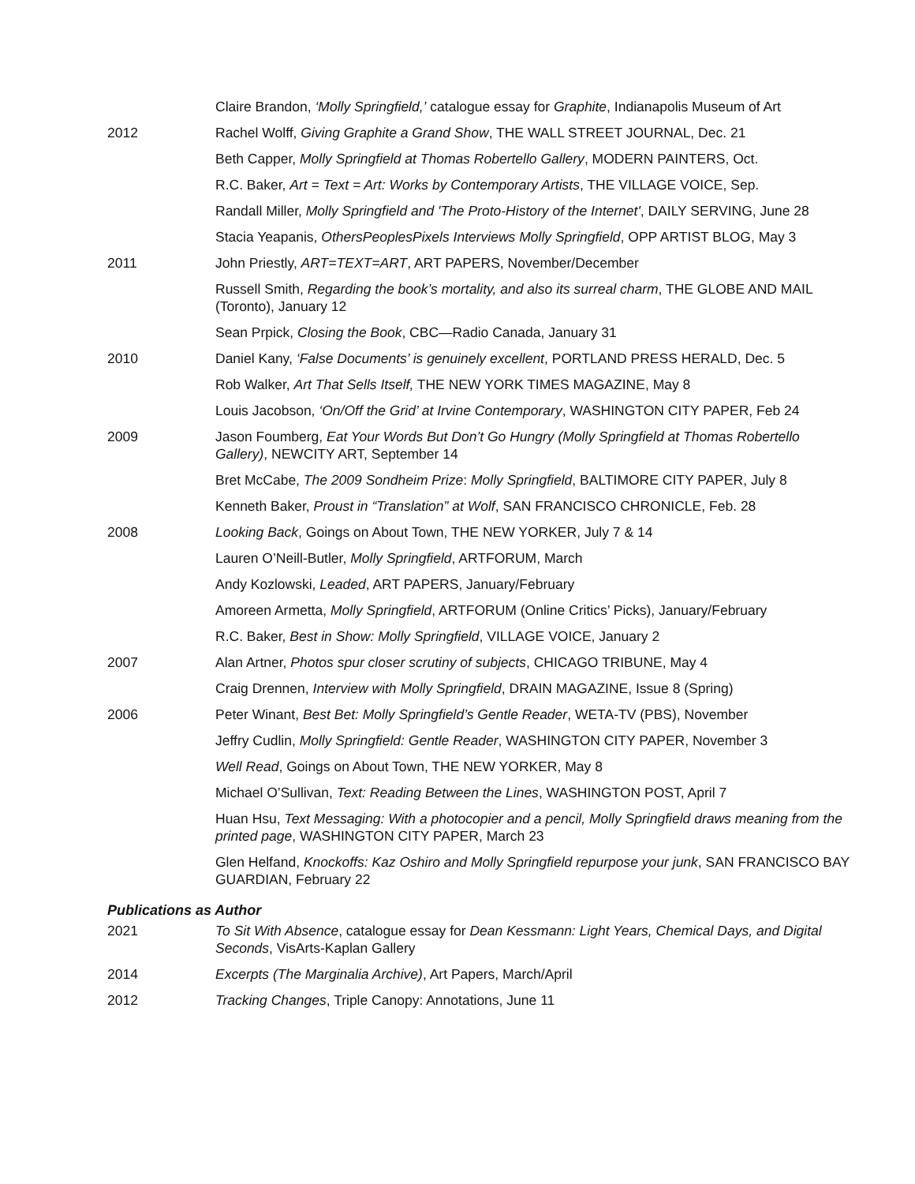Claire Brandon, ‘Molly Springfield,’ catalogue essay for Graphite, Indianapolis Museum of Art
2012 Rachel Wolff, Giving Graphite a Grand Show, THE WALL STREET JOURNAL, Dec. 21
Beth Capper, Molly Springfield at Thomas Robertello Gallery, MODERN PAINTERS, Oct.
R.C. Baker, Art = Text = Art: Works by Contemporary Artists, THE VILLAGE VOICE, Sep.
Randall Miller, Molly Springfield and 'The Proto-History of the Internet', DAILY SERVING, June 28
Stacia Yeapanis, OthersPeoplesPixels Interviews Molly Springfield, OPP ARTIST BLOG, May 3
2011 John Priestly, ART=TEXT=ART, ART PAPERS, November/December
Russell Smith, Regarding the book’s mortality, and also its surreal charm, THE GLOBE AND MAIL (Toronto), January 12
Sean Prpick, Closing the Book, CBC—Radio Canada, January 31
2010 Daniel Kany, ‘False Documents’ is genuinely excellent, PORTLAND PRESS HERALD, Dec. 5
Rob Walker, Art That Sells Itself, THE NEW YORK TIMES MAGAZINE, May 8
Louis Jacobson, ‘On/Off the Grid’ at Irvine Contemporary, WASHINGTON CITY PAPER, Feb 24
2009 Jason Foumberg, Eat Your Words But Don’t Go Hungry (Molly Springfield at Thomas Robertello Gallery), NEWCITY ART, September 14
Bret McCabe, The 2009 Sondheim Prize: Molly Springfield, BALTIMORE CITY PAPER, July 8
Kenneth Baker, Proust in “Translation” at Wolf, SAN FRANCISCO CHRONICLE, Feb. 28
2008 Looking Back, Goings on About Town, THE NEW YORKER, July 7 & 14
Lauren O’Neill-Butler, Molly Springfield, ARTFORUM, March
Andy Kozlowski, Leaded, ART PAPERS, January/February
Amoreen Armetta, Molly Springfield, ARTFORUM (Online Critics’ Picks), January/February
R.C. Baker, Best in Show: Molly Springfield, VILLAGE VOICE, January 2
2007 Alan Artner, Photos spur closer scrutiny of subjects, CHICAGO TRIBUNE, May 4
Craig Drennen, Interview with Molly Springfield, DRAIN MAGAZINE, Issue 8 (Spring)
2006 Peter Winant, Best Bet: Molly Springfield’s Gentle Reader, WETA-TV (PBS), November
Jeffry Cudlin, Molly Springfield: Gentle Reader, WASHINGTON CITY PAPER, November 3
Well Read, Goings on About Town, THE NEW YORKER, May 8
Michael O’Sullivan, Text: Reading Between the Lines, WASHINGTON POST, April 7
Huan Hsu, Text Messaging: With a photocopier and a pencil, Molly Springfield draws meaning from the printed page, WASHINGTON CITY PAPER, March 23
Glen Helfand, Knockoffs: Kaz Oshiro and Molly Springfield repurpose your junk, SAN FRANCISCO BAY GUARDIAN, February 22
Publications as Author
2021 To Sit With Absence, catalogue essay for Dean Kessmann: Light Years, Chemical Days, and Digital Seconds, VisArts-Kaplan Gallery
2014 Excerpts (The Marginalia Archive), Art Papers, March/April
2012 Tracking Changes, Triple Canopy: Annotations, June 11